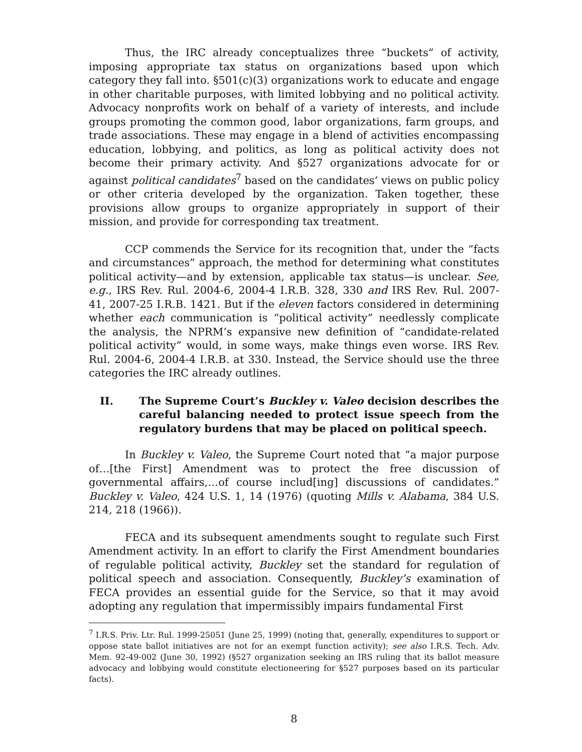Thus, the IRC already conceptualizes three “buckets” of activity, imposing appropriate tax status on organizations based upon which category they fall into. §501(c)(3) organizations work to educate and engage in other charitable purposes, with limited lobbying and no political activity. Advocacy nonprofits work on behalf of a variety of interests, and include groups promoting the common good, labor organizations, farm groups, and trade associations. These may engage in a blend of activities encompassing education, lobbying, and politics, as long as political activity does not become their primary activity. And §527 organizations advocate for or against political candidates<sup>7</sup> based on the candidates’ views on public policy or other criteria developed by the organization. Taken together, these provisions allow groups to organize appropriately in support of their mission, and provide for corresponding tax treatment.
CCP commends the Service for its recognition that, under the “facts and circumstances” approach, the method for determining what constitutes political activity—and by extension, applicable tax status—is unclear. See, e.g., IRS Rev. Rul. 2004-6, 2004-4 I.R.B. 328, 330 and IRS Rev. Rul. 2007-41, 2007-25 I.R.B. 1421. But if the eleven factors considered in determining whether each communication is “political activity” needlessly complicate the analysis, the NPRM’s expansive new definition of “candidate-related political activity” would, in some ways, make things even worse. IRS Rev. Rul. 2004-6, 2004-4 I.R.B. at 330. Instead, the Service should use the three categories the IRC already outlines.
II. The Supreme Court’s Buckley v. Valeo decision describes the careful balancing needed to protect issue speech from the regulatory burdens that may be placed on political speech.
In Buckley v. Valeo, the Supreme Court noted that “a major purpose of…[the First] Amendment was to protect the free discussion of governmental affairs,…of course includ[ing] discussions of candidates.” Buckley v. Valeo, 424 U.S. 1, 14 (1976) (quoting Mills v. Alabama, 384 U.S. 214, 218 (1966)).
FECA and its subsequent amendments sought to regulate such First Amendment activity. In an effort to clarify the First Amendment boundaries of regulable political activity, Buckley set the standard for regulation of political speech and association. Consequently, Buckley’s examination of FECA provides an essential guide for the Service, so that it may avoid adopting any regulation that impermissibly impairs fundamental First
<sup>7</sup> I.R.S. Priv. Ltr. Rul. 1999-25051 (June 25, 1999) (noting that, generally, expenditures to support or oppose state ballot initiatives are not for an exempt function activity); see also I.R.S. Tech. Adv. Mem. 92-49-002 (June 30, 1992) (§527 organization seeking an IRS ruling that its ballot measure advocacy and lobbying would constitute electioneering for §527 purposes based on its particular facts).
8